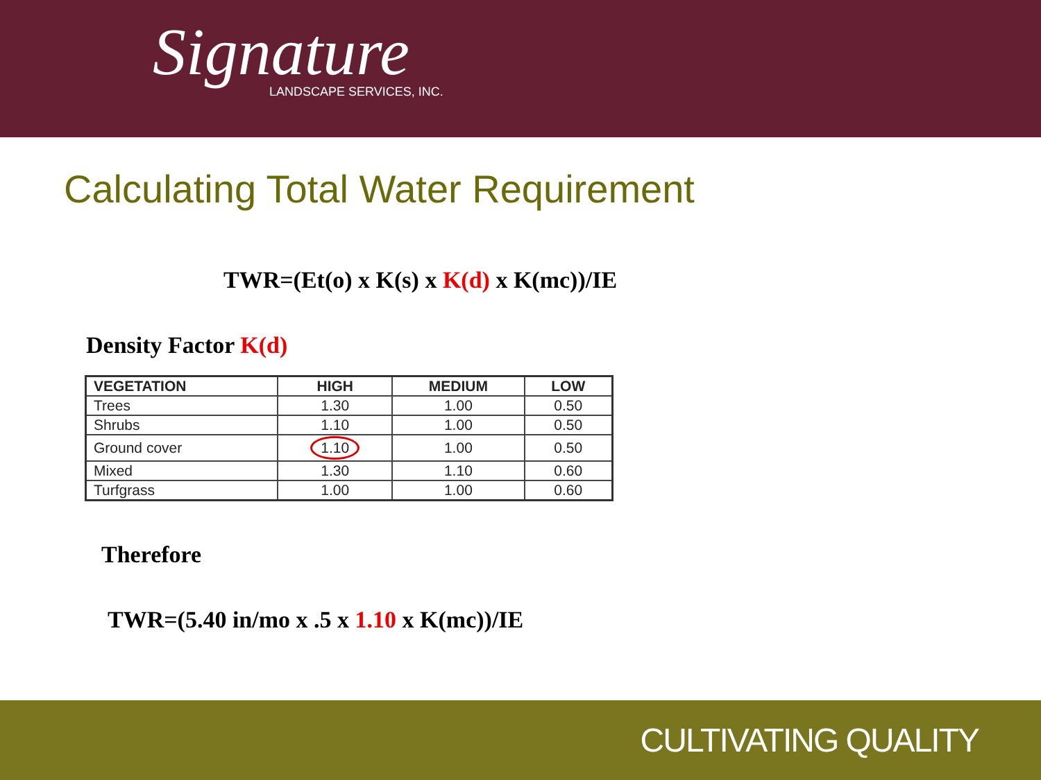Signature
LANDSCAPE SERVICES, INC.
Calculating Total Water Requirement
TWR=(Et(o) x K(s) x K(d) x K(mc))/IE
Density Factor K(d)
| VEGETATION | HIGH | MEDIUM | LOW |
| --- | --- | --- | --- |
| Trees | 1.30 | 1.00 | 0.50 |
| Shrubs | 1.10 | 1.00 | 0.50 |
| Ground cover | 1.10 | 1.00 | 0.50 |
| Mixed | 1.30 | 1.10 | 0.60 |
| Turfgrass | 1.00 | 1.00 | 0.60 |
Therefore
TWR=(5.40 in/mo x .5 x 1.10 x K(mc))/IE
CULTIVATING QUALITY